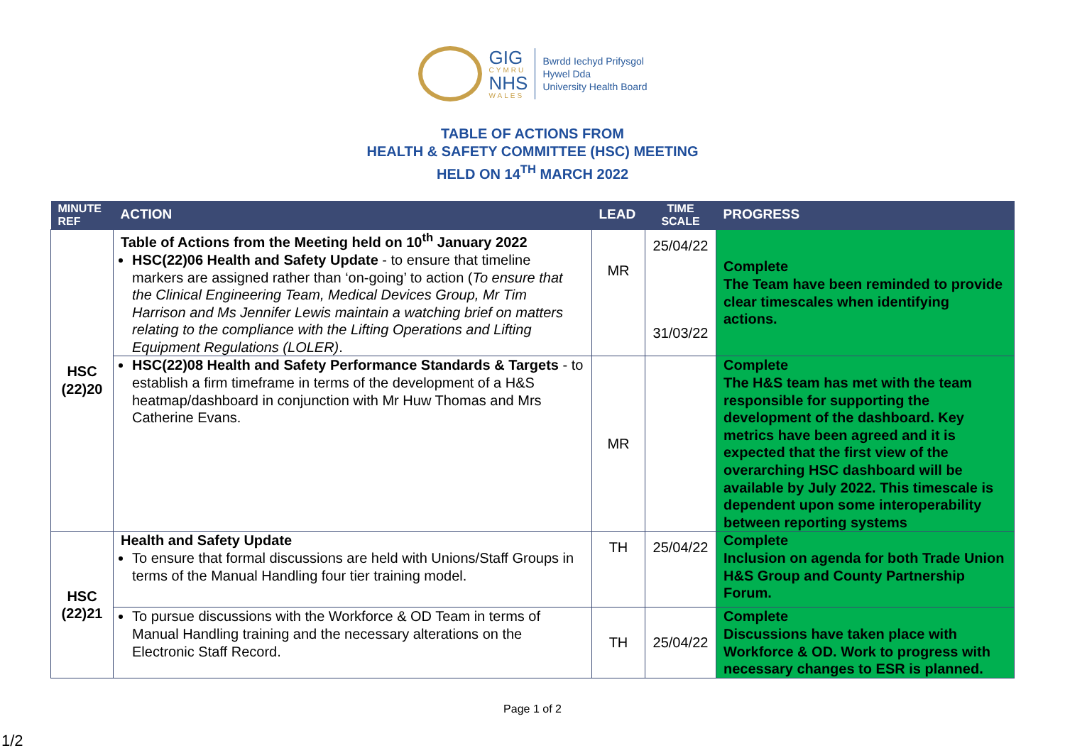GIG
CYMRU
NHS
WALES
Bwrdd Iechyd Prifysgol
Hywel Dda
University Health Board
TABLE OF ACTIONS FROM
HEALTH & SAFETY COMMITTEE (HSC) MEETING
HELD ON 14<sup>TH</sup> MARCH 2022
| MINUTE REF | ACTION | LEAD | TIME SCALE | PROGRESS |
| --- | --- | --- | --- | --- |
| HSC (22)20 | Table of Actions from the Meeting held on 10<sup>th</sup> January 2022 HSC(22)06 Health and Safety Update - to ensure that timeline markers are assigned rather than ‘on-going’ to action ( To ensure that the Clinical Engineering Team, Medical Devices Group, Mr Tim Harrison and Ms Jennifer Lewis maintain a watching brief on matters relating to the compliance with the Lifting Operations and Lifting Equipment Regulations (LOLER) . | MR | 25/04/22 31/03/22 | Complete The Team have been reminded to provide clear timescales when identifying actions. |
| | HSC(22)08 Health and Safety Performance Standards & Targets - to establish a firm timeframe in terms of the development of a H&S heatmap/dashboard in conjunction with Mr Huw Thomas and Mrs Catherine Evans. | MR | | Complete The H&S team has met with the team responsible for supporting the development of the dashboard. Key metrics have been agreed and it is expected that the first view of the overarching HSC dashboard will be available by July 2022. This timescale is dependent upon some interoperability between reporting systems |
| HSC (22)21 | Health and Safety Update To ensure that formal discussions are held with Unions/Staff Groups in terms of the Manual Handling four tier training model. | TH | 25/04/22 | Complete Inclusion on agenda for both Trade Union H&S Group and County Partnership Forum. |
| | To pursue discussions with the Workforce & OD Team in terms of Manual Handling training and the necessary alterations on the Electronic Staff Record. | TH | 25/04/22 | Complete Discussions have taken place with Workforce & OD. Work to progress with necessary changes to ESR is planned. |
Page 1 of 2
1/2